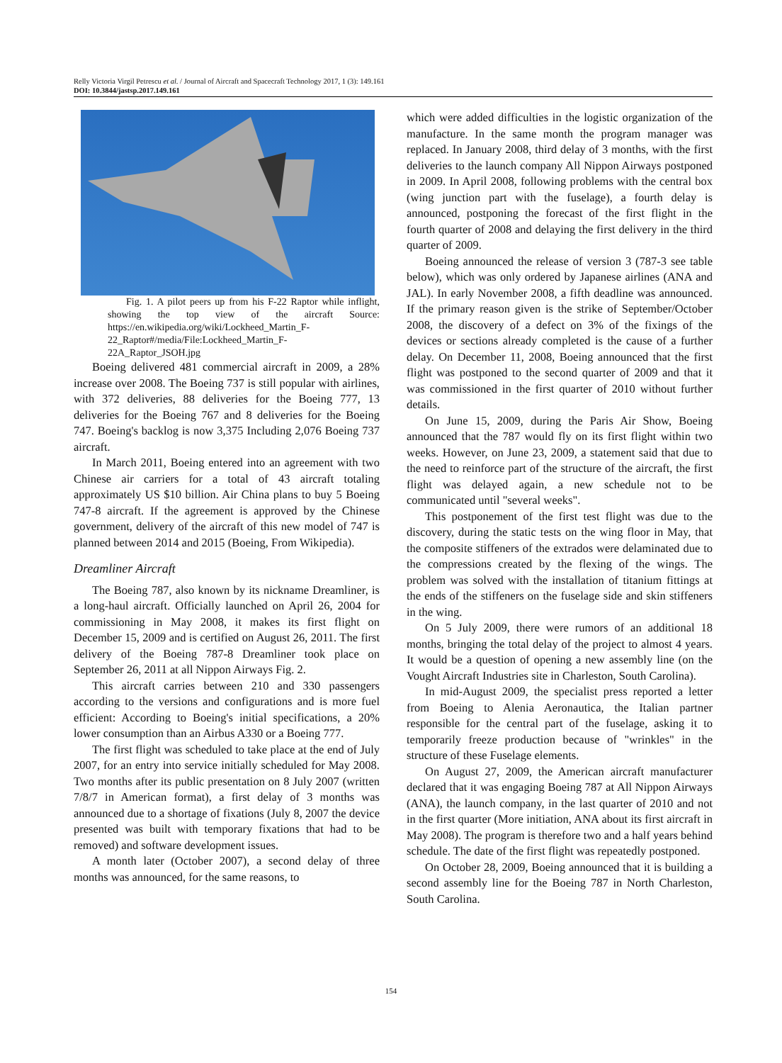Relly Victoria Virgil Petrescu et al. / Journal of Aircraft and Spacecraft Technology 2017, 1 (3): 149.161
DOI: 10.3844/jastsp.2017.149.161
Fig. 1. A pilot peers up from his F-22 Raptor while inflight, showing the top view of the aircraft Source: https://en.wikipedia.org/wiki/Lockheed_Martin_F-22_Raptor#/media/File:Lockheed_Martin_F-22A_Raptor_JSOH.jpg
Boeing delivered 481 commercial aircraft in 2009, a 28% increase over 2008. The Boeing 737 is still popular with airlines, with 372 deliveries, 88 deliveries for the Boeing 777, 13 deliveries for the Boeing 767 and 8 deliveries for the Boeing 747. Boeing's backlog is now 3,375 Including 2,076 Boeing 737 aircraft.
In March 2011, Boeing entered into an agreement with two Chinese air carriers for a total of 43 aircraft totaling approximately US $10 billion. Air China plans to buy 5 Boeing 747-8 aircraft. If the agreement is approved by the Chinese government, delivery of the aircraft of this new model of 747 is planned between 2014 and 2015 (Boeing, From Wikipedia).
Dreamliner Aircraft
The Boeing 787, also known by its nickname Dreamliner, is a long-haul aircraft. Officially launched on April 26, 2004 for commissioning in May 2008, it makes its first flight on December 15, 2009 and is certified on August 26, 2011. The first delivery of the Boeing 787-8 Dreamliner took place on September 26, 2011 at all Nippon Airways Fig. 2.
This aircraft carries between 210 and 330 passengers according to the versions and configurations and is more fuel efficient: According to Boeing's initial specifications, a 20% lower consumption than an Airbus A330 or a Boeing 777.
The first flight was scheduled to take place at the end of July 2007, for an entry into service initially scheduled for May 2008. Two months after its public presentation on 8 July 2007 (written 7/8/7 in American format), a first delay of 3 months was announced due to a shortage of fixations (July 8, 2007 the device presented was built with temporary fixations that had to be removed) and software development issues.
A month later (October 2007), a second delay of three months was announced, for the same reasons, to
which were added difficulties in the logistic organization of the manufacture. In the same month the program manager was replaced. In January 2008, third delay of 3 months, with the first deliveries to the launch company All Nippon Airways postponed in 2009. In April 2008, following problems with the central box (wing junction part with the fuselage), a fourth delay is announced, postponing the forecast of the first flight in the fourth quarter of 2008 and delaying the first delivery in the third quarter of 2009.
Boeing announced the release of version 3 (787-3 see table below), which was only ordered by Japanese airlines (ANA and JAL). In early November 2008, a fifth deadline was announced. If the primary reason given is the strike of September/October 2008, the discovery of a defect on 3% of the fixings of the devices or sections already completed is the cause of a further delay. On December 11, 2008, Boeing announced that the first flight was postponed to the second quarter of 2009 and that it was commissioned in the first quarter of 2010 without further details.
On June 15, 2009, during the Paris Air Show, Boeing announced that the 787 would fly on its first flight within two weeks. However, on June 23, 2009, a statement said that due to the need to reinforce part of the structure of the aircraft, the first flight was delayed again, a new schedule not to be communicated until "several weeks".
This postponement of the first test flight was due to the discovery, during the static tests on the wing floor in May, that the composite stiffeners of the extrados were delaminated due to the compressions created by the flexing of the wings. The problem was solved with the installation of titanium fittings at the ends of the stiffeners on the fuselage side and skin stiffeners in the wing.
On 5 July 2009, there were rumors of an additional 18 months, bringing the total delay of the project to almost 4 years. It would be a question of opening a new assembly line (on the Vought Aircraft Industries site in Charleston, South Carolina).
In mid-August 2009, the specialist press reported a letter from Boeing to Alenia Aeronautica, the Italian partner responsible for the central part of the fuselage, asking it to temporarily freeze production because of "wrinkles" in the structure of these Fuselage elements.
On August 27, 2009, the American aircraft manufacturer declared that it was engaging Boeing 787 at All Nippon Airways (ANA), the launch company, in the last quarter of 2010 and not in the first quarter (More initiation, ANA about its first aircraft in May 2008). The program is therefore two and a half years behind schedule. The date of the first flight was repeatedly postponed.
On October 28, 2009, Boeing announced that it is building a second assembly line for the Boeing 787 in North Charleston, South Carolina.
154